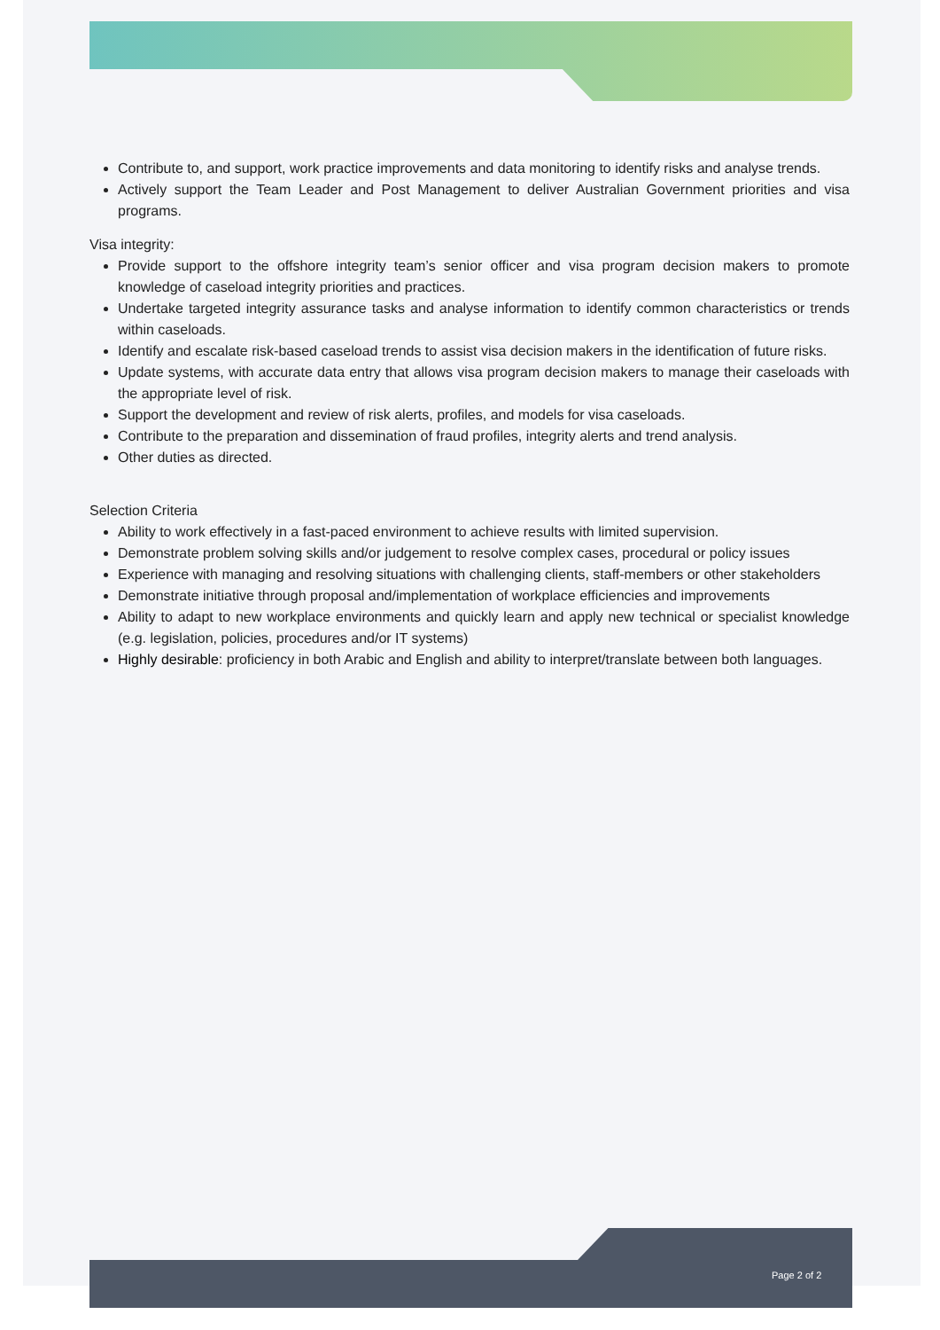Contribute to, and support, work practice improvements and data monitoring to identify risks and analyse trends.
Actively support the Team Leader and Post Management to deliver Australian Government priorities and visa programs.
Visa integrity:
Provide support to the offshore integrity team’s senior officer and visa program decision makers to promote knowledge of caseload integrity priorities and practices.
Undertake targeted integrity assurance tasks and analyse information to identify common characteristics or trends within caseloads.
Identify and escalate risk-based caseload trends to assist visa decision makers in the identification of future risks.
Update systems, with accurate data entry that allows visa program decision makers to manage their caseloads with the appropriate level of risk.
Support the development and review of risk alerts, profiles, and models for visa caseloads.
Contribute to the preparation and dissemination of fraud profiles, integrity alerts and trend analysis.
Other duties as directed.
Selection Criteria
Ability to work effectively in a fast-paced environment to achieve results with limited supervision.
Demonstrate problem solving skills and/or judgement to resolve complex cases, procedural or policy issues
Experience with managing and resolving situations with challenging clients, staff-members or other stakeholders
Demonstrate initiative through proposal and/implementation of workplace efficiencies and improvements
Ability to adapt to new workplace environments and quickly learn and apply new technical or specialist knowledge (e.g. legislation, policies, procedures and/or IT systems)
Highly desirable: proficiency in both Arabic and English and ability to interpret/translate between both languages.
Page 2 of 2